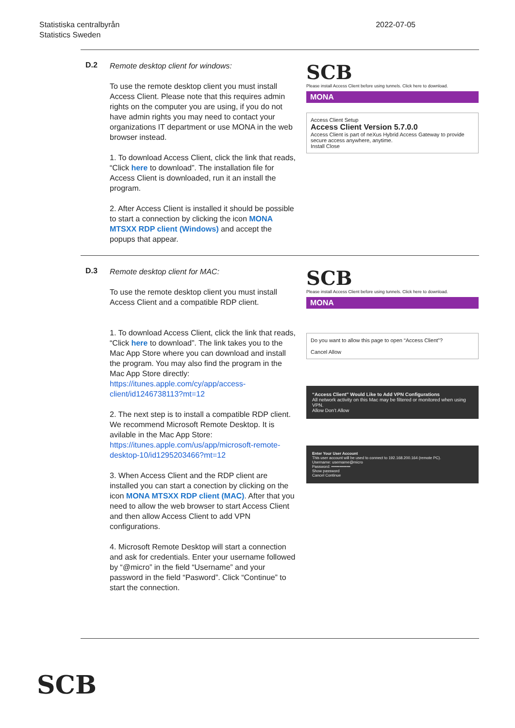Statistiska centralbyrån
Statistics Sweden
2022-07-05
D.2
Remote desktop client for windows:
To use the remote desktop client you must install Access Client. Please note that this requires admin rights on the computer you are using, if you do not have admin rights you may need to contact your organizations IT department or use MONA in the web browser instead.
1. To download Access Client, click the link that reads, “Click here to download”. The installation file for Access Client is downloaded, run it an install the program.
2. After Access Client is installed it should be possible to start a connection by clicking the icon MONA MTSXX RDP client (Windows) and accept the popups that appear.
SCB
Please install Access Client before using tunnels. Click here to download.
MONA
Access Client Setup
Access Client Version 5.7.0.0
Access Client is part of neXus Hybrid Access Gateway to provide secure access anywhere, anytime.
Install Close
D.3
Remote desktop client for MAC:
To use the remote desktop client you must install Access Client and a compatible RDP client.
1. To download Access Client, click the link that reads, “Click here to download”. The link takes you to the Mac App Store where you can download and install the program. You may also find the program in the Mac App Store directly: https://itunes.apple.com/cy/app/access-client/id1246738113?mt=12
2. The next step is to install a compatible RDP client. We recommend Microsoft Remote Desktop. It is avilable in the Mac App Store: https://itunes.apple.com/us/app/microsoft-remote-desktop-10/id1295203466?mt=12
3. When Access Client and the RDP client are installed you can start a conection by clicking on the icon MONA MTSXX RDP client (MAC). After that you need to allow the web browser to start Access Client and then allow Access Client to add VPN configurations.
4. Microsoft Remote Desktop will start a connection and ask for credentials. Enter your username followed by “@micro” in the field “Username” and your password in the field “Pasword”. Click “Continue” to start the connection.
SCB
Please install Access Client before using tunnels. Click here to download.
MONA
Do you want to allow this page to open “Access Client”?
Cancel Allow
“Access Client” Would Like to Add VPN Configurations
All network activity on this Mac may be filtered or monitored when using VPN.
Allow Don’t Allow
Enter Your User Account
This user account will be used to connect to 192.168.200.164 (remote PC).
Username: username@micro
Password: ••••••••••••••
Show password
Cancel Continue
SCB